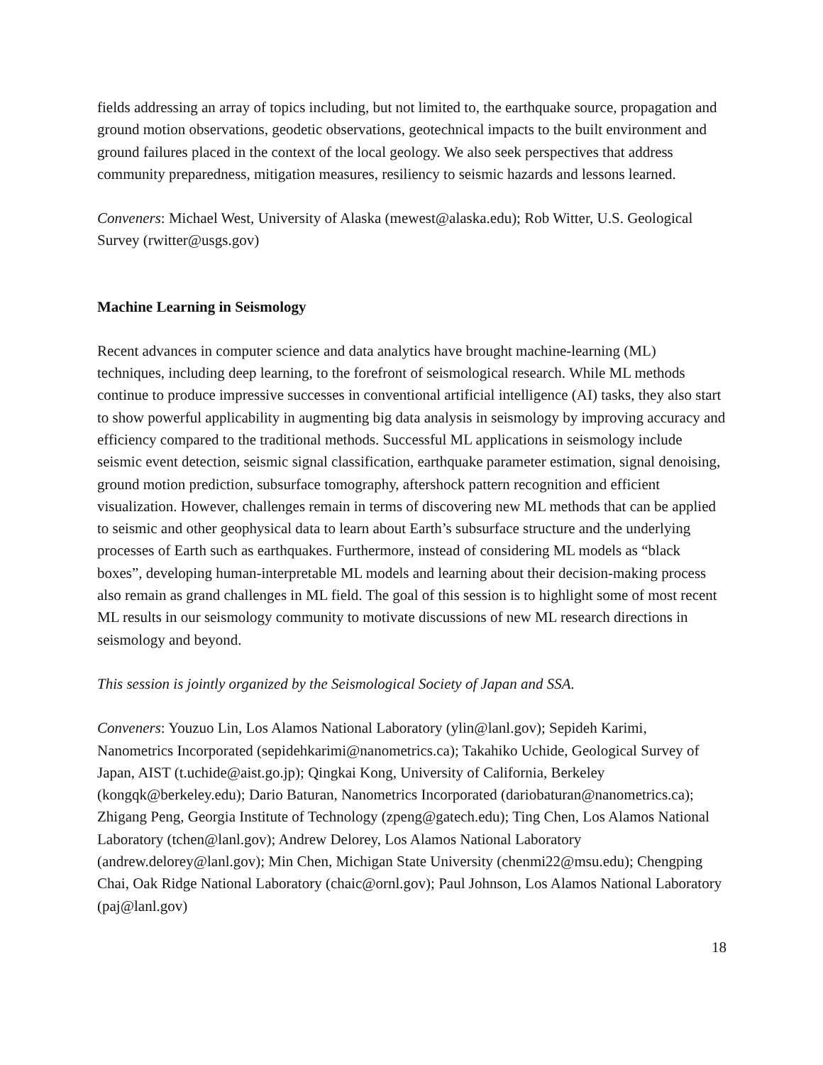fields addressing an array of topics including, but not limited to, the earthquake source, propagation and ground motion observations, geodetic observations, geotechnical impacts to the built environment and ground failures placed in the context of the local geology. We also seek perspectives that address community preparedness, mitigation measures, resiliency to seismic hazards and lessons learned.
Conveners: Michael West, University of Alaska (mewest@alaska.edu); Rob Witter, U.S. Geological Survey (rwitter@usgs.gov)
Machine Learning in Seismology
Recent advances in computer science and data analytics have brought machine-learning (ML) techniques, including deep learning, to the forefront of seismological research. While ML methods continue to produce impressive successes in conventional artificial intelligence (AI) tasks, they also start to show powerful applicability in augmenting big data analysis in seismology by improving accuracy and efficiency compared to the traditional methods. Successful ML applications in seismology include seismic event detection, seismic signal classification, earthquake parameter estimation, signal denoising, ground motion prediction, subsurface tomography, aftershock pattern recognition and efficient visualization. However, challenges remain in terms of discovering new ML methods that can be applied to seismic and other geophysical data to learn about Earth’s subsurface structure and the underlying processes of Earth such as earthquakes. Furthermore, instead of considering ML models as “black boxes”, developing human-interpretable ML models and learning about their decision-making process also remain as grand challenges in ML field. The goal of this session is to highlight some of most recent ML results in our seismology community to motivate discussions of new ML research directions in seismology and beyond.
This session is jointly organized by the Seismological Society of Japan and SSA.
Conveners: Youzuo Lin, Los Alamos National Laboratory (ylin@lanl.gov); Sepideh Karimi, Nanometrics Incorporated (sepidehkarimi@nanometrics.ca); Takahiko Uchide, Geological Survey of Japan, AIST (t.uchide@aist.go.jp); Qingkai Kong, University of California, Berkeley (kongqk@berkeley.edu); Dario Baturan, Nanometrics Incorporated (dariobaturan@nanometrics.ca); Zhigang Peng, Georgia Institute of Technology (zpeng@gatech.edu); Ting Chen, Los Alamos National Laboratory (tchen@lanl.gov); Andrew Delorey, Los Alamos National Laboratory (andrew.delorey@lanl.gov); Min Chen, Michigan State University (chenmi22@msu.edu); Chengping Chai, Oak Ridge National Laboratory (chaic@ornl.gov); Paul Johnson, Los Alamos National Laboratory (paj@lanl.gov)
18